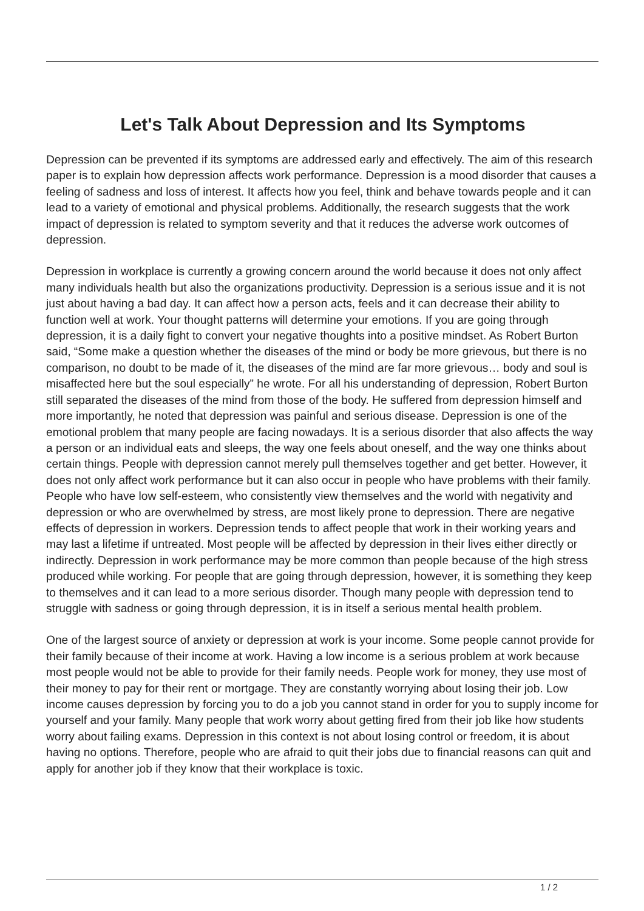Let's Talk About Depression and Its Symptoms
Depression can be prevented if its symptoms are addressed early and effectively. The aim of this research paper is to explain how depression affects work performance. Depression is a mood disorder that causes a feeling of sadness and loss of interest. It affects how you feel, think and behave towards people and it can lead to a variety of emotional and physical problems. Additionally, the research suggests that the work impact of depression is related to symptom severity and that it reduces the adverse work outcomes of depression.
Depression in workplace is currently a growing concern around the world because it does not only affect many individuals health but also the organizations productivity. Depression is a serious issue and it is not just about having a bad day. It can affect how a person acts, feels and it can decrease their ability to function well at work. Your thought patterns will determine your emotions. If you are going through depression, it is a daily fight to convert your negative thoughts into a positive mindset. As Robert Burton said, “Some make a question whether the diseases of the mind or body be more grievous, but there is no comparison, no doubt to be made of it, the diseases of the mind are far more grievous… body and soul is misaffected here but the soul especially” he wrote. For all his understanding of depression, Robert Burton still separated the diseases of the mind from those of the body. He suffered from depression himself and more importantly, he noted that depression was painful and serious disease. Depression is one of the emotional problem that many people are facing nowadays. It is a serious disorder that also affects the way a person or an individual eats and sleeps, the way one feels about oneself, and the way one thinks about certain things. People with depression cannot merely pull themselves together and get better. However, it does not only affect work performance but it can also occur in people who have problems with their family. People who have low self-esteem, who consistently view themselves and the world with negativity and depression or who are overwhelmed by stress, are most likely prone to depression. There are negative effects of depression in workers. Depression tends to affect people that work in their working years and may last a lifetime if untreated. Most people will be affected by depression in their lives either directly or indirectly. Depression in work performance may be more common than people because of the high stress produced while working. For people that are going through depression, however, it is something they keep to themselves and it can lead to a more serious disorder. Though many people with depression tend to struggle with sadness or going through depression, it is in itself a serious mental health problem.
One of the largest source of anxiety or depression at work is your income. Some people cannot provide for their family because of their income at work. Having a low income is a serious problem at work because most people would not be able to provide for their family needs. People work for money, they use most of their money to pay for their rent or mortgage. They are constantly worrying about losing their job. Low income causes depression by forcing you to do a job you cannot stand in order for you to supply income for yourself and your family. Many people that work worry about getting fired from their job like how students worry about failing exams. Depression in this context is not about losing control or freedom, it is about having no options. Therefore, people who are afraid to quit their jobs due to financial reasons can quit and apply for another job if they know that their workplace is toxic.
1 / 2